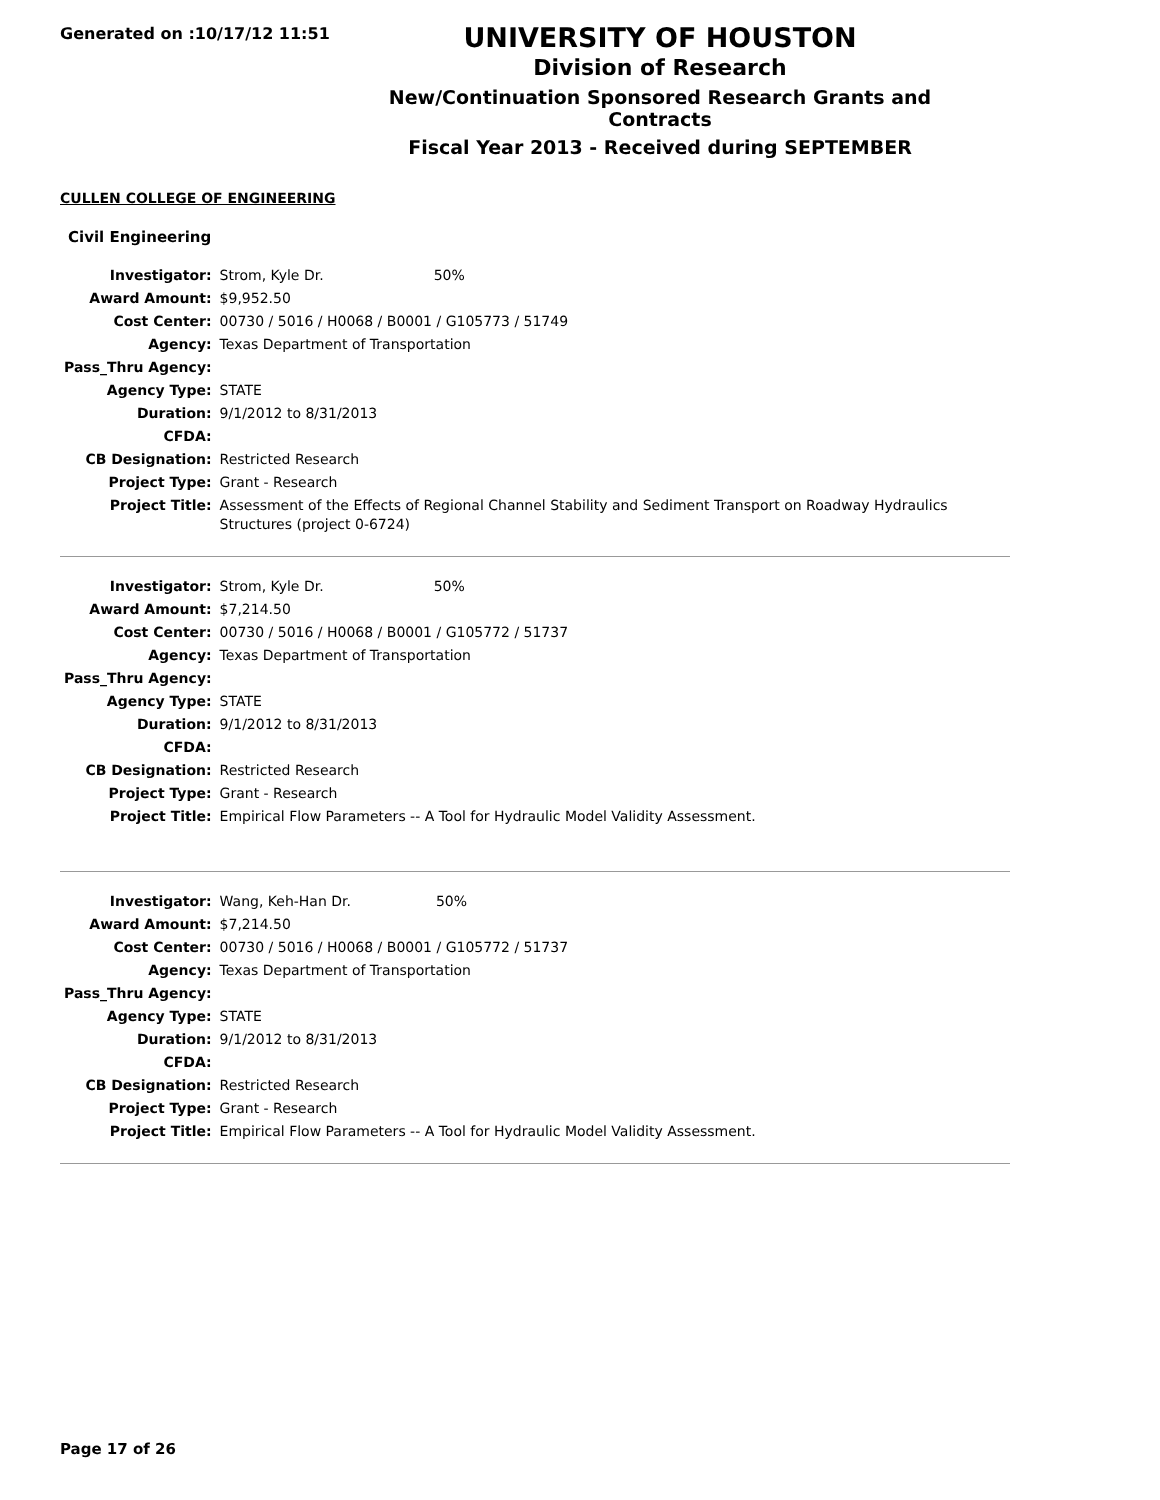Generated on :10/17/12 11:51
UNIVERSITY OF HOUSTON
Division of Research
New/Continuation Sponsored Research Grants and Contracts
Fiscal Year 2013 - Received during SEPTEMBER
CULLEN COLLEGE OF ENGINEERING
Civil Engineering
| Investigator: | Strom, Kyle Dr. 50% |
| Award Amount: | $9,952.50 |
| Cost Center: | 00730 / 5016 / H0068 / B0001 / G105773 / 51749 |
| Agency: | Texas Department of Transportation |
| Pass_Thru Agency: | |
| Agency Type: | STATE |
| Duration: | 9/1/2012 to 8/31/2013 |
| CFDA: | |
| CB Designation: | Restricted Research |
| Project Type: | Grant - Research |
| Project Title: | Assessment of the Effects of Regional Channel Stability and Sediment Transport on Roadway Hydraulics Structures (project 0-6724) |
| Investigator: | Strom, Kyle Dr. 50% |
| Award Amount: | $7,214.50 |
| Cost Center: | 00730 / 5016 / H0068 / B0001 / G105772 / 51737 |
| Agency: | Texas Department of Transportation |
| Pass_Thru Agency: | |
| Agency Type: | STATE |
| Duration: | 9/1/2012 to 8/31/2013 |
| CFDA: | |
| CB Designation: | Restricted Research |
| Project Type: | Grant - Research |
| Project Title: | Empirical Flow Parameters -- A Tool for Hydraulic Model Validity Assessment. |
| Investigator: | Wang, Keh-Han Dr. 50% |
| Award Amount: | $7,214.50 |
| Cost Center: | 00730 / 5016 / H0068 / B0001 / G105772 / 51737 |
| Agency: | Texas Department of Transportation |
| Pass_Thru Agency: | |
| Agency Type: | STATE |
| Duration: | 9/1/2012 to 8/31/2013 |
| CFDA: | |
| CB Designation: | Restricted Research |
| Project Type: | Grant - Research |
| Project Title: | Empirical Flow Parameters -- A Tool for Hydraulic Model Validity Assessment. |
Page 17 of 26